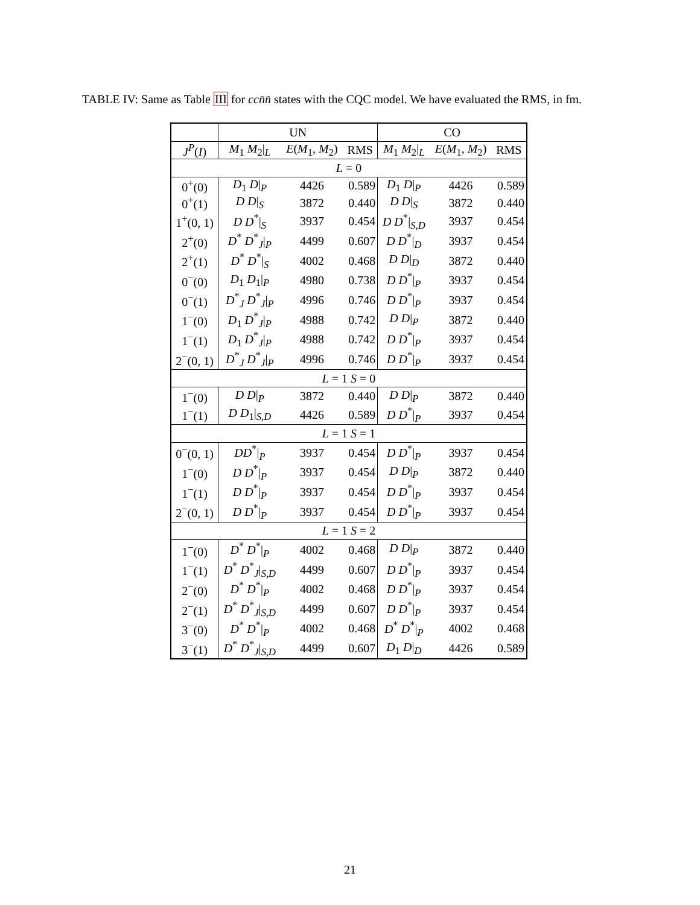TABLE IV: Same as Table III for cc n̄n̄ states with the CQC model. We have evaluated the RMS, in fm.
| | UN | | | CO | | |
| J<sup>P</sup> ( I ) | M<sub>1</sub> M<sub>2</sub>/<sub>L</sub> | E ( M<sub>1</sub>, M<sub>2</sub>) | RMS | M<sub>1</sub> M<sub>2</sub>/<sub>L</sub> | E ( M<sub>1</sub>, M<sub>2</sub>) | RMS |
| L = 0 | | | | | | |
| 0<sup>+</sup>(0) | D<sub>1</sub> D /<sub>P</sub> | 4426 | 0.589 | D<sub>1</sub> D /<sub>P</sub> | 4426 | 0.589 |
| 0<sup>+</sup>(1) | D D /<sub>S</sub> | 3872 | 0.440 | D D /<sub>S</sub> | 3872 | 0.440 |
| 1<sup>+</sup>(0, 1) | D D<sup>*</sup>/<sub>S</sub> | 3937 | 0.454 | D D<sup>*</sup>/<sub>S,D</sub> | 3937 | 0.454 |
| 2<sup>+</sup>(0) | D<sup>*</sup> D<sup>*</sup><sub>J</sub>/<sub>P</sub> | 4499 | 0.607 | D D<sup>*</sup>/<sub>D</sub> | 3937 | 0.454 |
| 2<sup>+</sup>(1) | D<sup>*</sup> D<sup>*</sup>/<sub>S</sub> | 4002 | 0.468 | D D /<sub>D</sub> | 3872 | 0.440 |
| 0<sup>−</sup>(0) | D<sub>1</sub> D<sub>1</sub>/<sub>P</sub> | 4980 | 0.738 | D D<sup>*</sup>/<sub>P</sub> | 3937 | 0.454 |
| 0<sup>−</sup>(1) | D<sup>*</sup><sub>J</sub> D<sup>*</sup><sub>J</sub>/<sub>P</sub> | 4996 | 0.746 | D D<sup>*</sup>/<sub>P</sub> | 3937 | 0.454 |
| 1<sup>−</sup>(0) | D<sub>1</sub> D<sup>*</sup><sub>J</sub>/<sub>P</sub> | 4988 | 0.742 | D D /<sub>P</sub> | 3872 | 0.440 |
| 1<sup>−</sup>(1) | D<sub>1</sub> D<sup>*</sup><sub>J</sub>/<sub>P</sub> | 4988 | 0.742 | D D<sup>*</sup>/<sub>P</sub> | 3937 | 0.454 |
| 2<sup>−</sup>(0, 1) | D<sup>*</sup><sub>J</sub> D<sup>*</sup><sub>J</sub>/<sub>P</sub> | 4996 | 0.746 | D D<sup>*</sup>/<sub>P</sub> | 3937 | 0.454 |
| L = 1 S = 0 | | | | | | |
| 1<sup>−</sup>(0) | D D /<sub>P</sub> | 3872 | 0.440 | D D /<sub>P</sub> | 3872 | 0.440 |
| 1<sup>−</sup>(1) | D D<sub>1</sub>/<sub>S,D</sub> | 4426 | 0.589 | D D<sup>*</sup>/<sub>P</sub> | 3937 | 0.454 |
| L = 1 S = 1 | | | | | | |
| 0<sup>−</sup>(0, 1) | DD<sup>*</sup>/<sub>P</sub> | 3937 | 0.454 | D D<sup>*</sup>/<sub>P</sub> | 3937 | 0.454 |
| 1<sup>−</sup>(0) | D D<sup>*</sup>/<sub>P</sub> | 3937 | 0.454 | D D /<sub>P</sub> | 3872 | 0.440 |
| 1<sup>−</sup>(1) | D D<sup>*</sup>/<sub>P</sub> | 3937 | 0.454 | D D<sup>*</sup>/<sub>P</sub> | 3937 | 0.454 |
| 2<sup>−</sup>(0, 1) | D D<sup>*</sup>/<sub>P</sub> | 3937 | 0.454 | D D<sup>*</sup>/<sub>P</sub> | 3937 | 0.454 |
| L = 1 S = 2 | | | | | | |
| 1<sup>−</sup>(0) | D<sup>*</sup> D<sup>*</sup>/<sub>P</sub> | 4002 | 0.468 | D D /<sub>P</sub> | 3872 | 0.440 |
| 1<sup>−</sup>(1) | D<sup>*</sup> D<sup>*</sup><sub>J</sub>/<sub>S,D</sub> | 4499 | 0.607 | D D<sup>*</sup>/<sub>P</sub> | 3937 | 0.454 |
| 2<sup>−</sup>(0) | D<sup>*</sup> D<sup>*</sup>/<sub>P</sub> | 4002 | 0.468 | D D<sup>*</sup>/<sub>P</sub> | 3937 | 0.454 |
| 2<sup>−</sup>(1) | D<sup>*</sup> D<sup>*</sup><sub>J</sub>/<sub>S,D</sub> | 4499 | 0.607 | D D<sup>*</sup>/<sub>P</sub> | 3937 | 0.454 |
| 3<sup>−</sup>(0) | D<sup>*</sup> D<sup>*</sup>/<sub>P</sub> | 4002 | 0.468 | D<sup>*</sup> D<sup>*</sup>/<sub>P</sub> | 4002 | 0.468 |
| 3<sup>−</sup>(1) | D<sup>*</sup> D<sup>*</sup><sub>J</sub>/<sub>S,D</sub> | 4499 | 0.607 | D<sub>1</sub> D /<sub>D</sub> | 4426 | 0.589 |
21